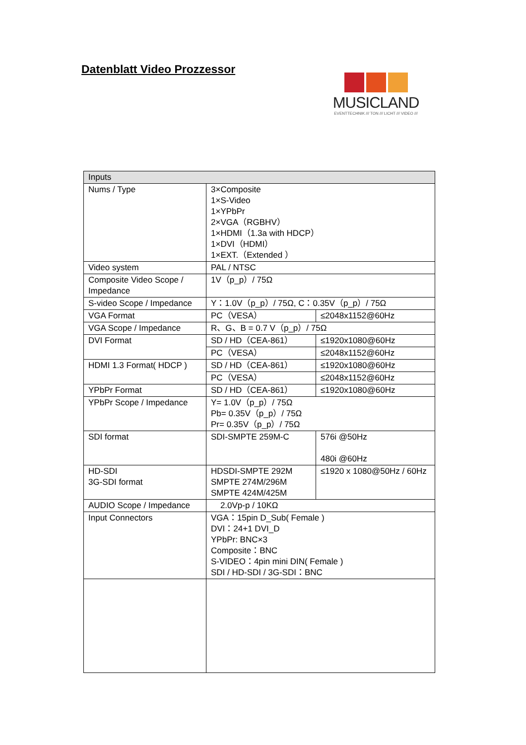Datenblatt Video Prozzessor
MUSICLAND
EVENTTECHNIK /// TON /// LICHT /// VIDEO ///
| Inputs | | |
| --- | --- | --- |
| Nums / Type | 3×Composite 1×S-Video 1×YPbPr 2×VGA（RGBHV） 1×HDMI（1.3a with HDCP） 1×DVI（HDMI） 1×EXT.（Extended ） | |
| Video system | PAL / NTSC | |
| Composite Video Scope / Impedance | 1V（p_p）/ 75Ω | |
| S-video Scope / Impedance | Y：1.0V（p_p）/ 75Ω, C：0.35V（p_p）/ 75Ω | |
| VGA Format | PC（VESA） | ≤2048x1152@60Hz |
| VGA Scope / Impedance | R、G、B = 0.7 V（p_p）/ 75Ω | |
| DVI Format | SD / HD（CEA-861） | ≤1920x1080@60Hz |
| | PC（VESA） | ≤2048x1152@60Hz |
| HDMI 1.3 Format( HDCP ) | SD / HD（CEA-861） | ≤1920x1080@60Hz |
| | PC（VESA） | ≤2048x1152@60Hz |
| YPbPr Format | SD / HD（CEA-861） | ≤1920x1080@60Hz |
| YPbPr Scope / Impedance | Y= 1.0V（p_p）/ 75Ω Pb= 0.35V（p_p）/ 75Ω Pr= 0.35V（p_p）/ 75Ω | |
| SDI format | SDI-SMPTE 259M-C | 576i @50Hz 480i @60Hz |
| HD-SDI 3G-SDI format | HDSDI-SMPTE 292M SMPTE 274M/296M SMPTE 424M/425M | ≤1920 x 1080@50Hz / 60Hz |
| AUDIO Scope / Impedance | 2.0Vp-p / 10KΩ | |
| Input Connectors | VGA：15pin D_Sub( Female ) DVI：24+1 DVI_D YPbPr: BNC×3 Composite：BNC S-VIDEO：4pin mini DIN( Female ) SDI / HD-SDI / 3G-SDI：BNC | |